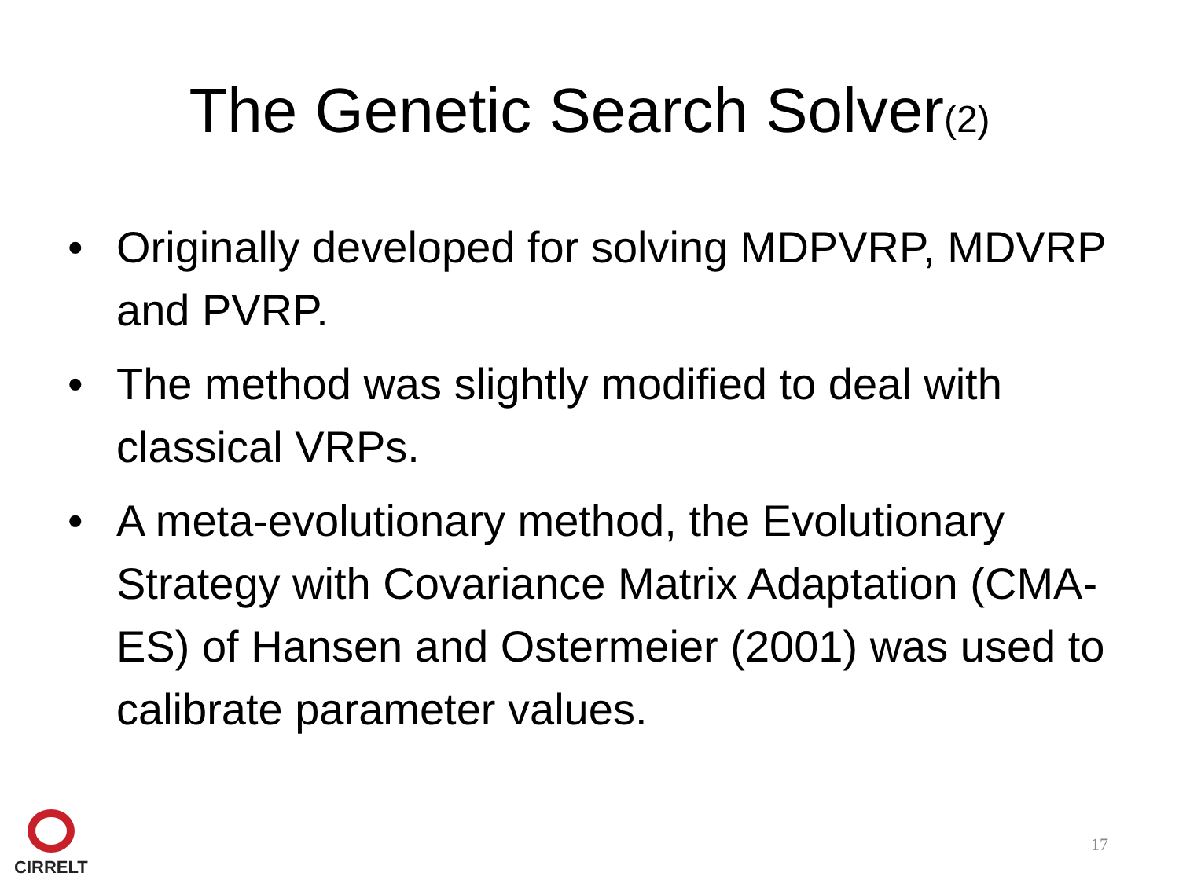The Genetic Search Solver(2)
• Originally developed for solving MDPVRP, MDVRP and PVRP.
• The method was slightly modified to deal with classical VRPs.
• A meta-evolutionary method, the Evolutionary Strategy with Covariance Matrix Adaptation (CMA-ES) of Hansen and Ostermeier (2001) was used to calibrate parameter values.
CIRRELT
17